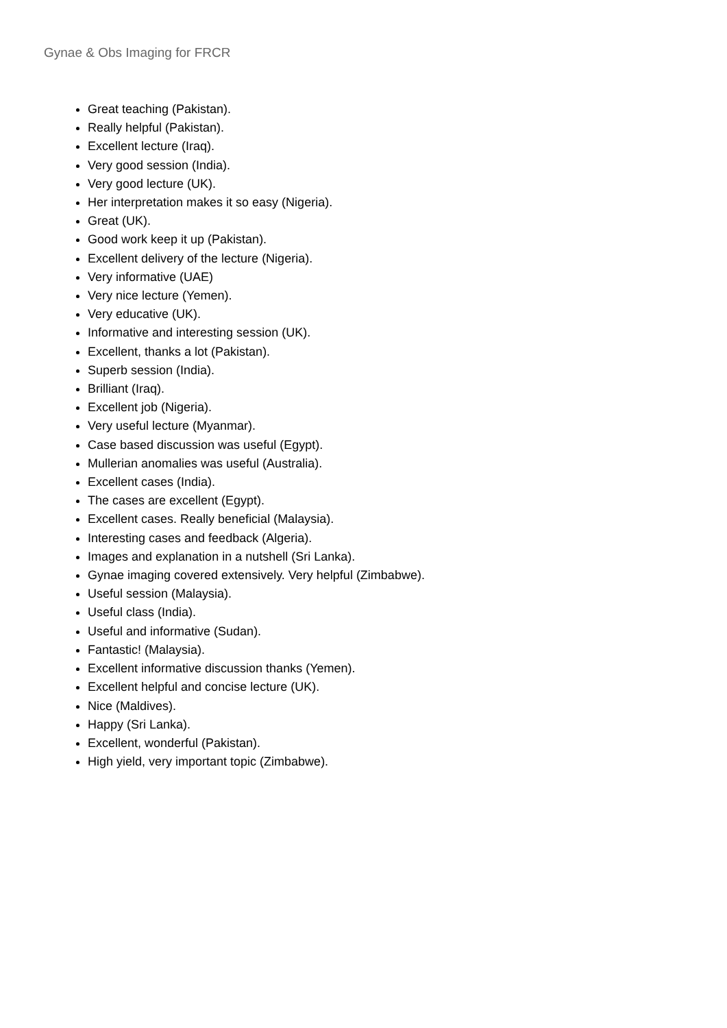Gynae & Obs Imaging for FRCR
Great teaching (Pakistan).
Really helpful (Pakistan).
Excellent lecture (Iraq).
Very good session (India).
Very good lecture (UK).
Her interpretation makes it so easy (Nigeria).
Great (UK).
Good work keep it up (Pakistan).
Excellent delivery of the lecture (Nigeria).
Very informative (UAE)
Very nice lecture (Yemen).
Very educative (UK).
Informative and interesting session (UK).
Excellent, thanks a lot (Pakistan).
Superb session (India).
Brilliant (Iraq).
Excellent job (Nigeria).
Very useful lecture (Myanmar).
Case based discussion was useful (Egypt).
Mullerian anomalies was useful (Australia).
Excellent cases (India).
The cases are excellent (Egypt).
Excellent cases. Really beneficial (Malaysia).
Interesting cases and feedback (Algeria).
Images and explanation in a nutshell (Sri Lanka).
Gynae imaging covered extensively. Very helpful (Zimbabwe).
Useful session (Malaysia).
Useful class (India).
Useful and informative (Sudan).
Fantastic! (Malaysia).
Excellent informative discussion thanks (Yemen).
Excellent helpful and concise lecture (UK).
Nice (Maldives).
Happy (Sri Lanka).
Excellent, wonderful (Pakistan).
High yield, very important topic (Zimbabwe).